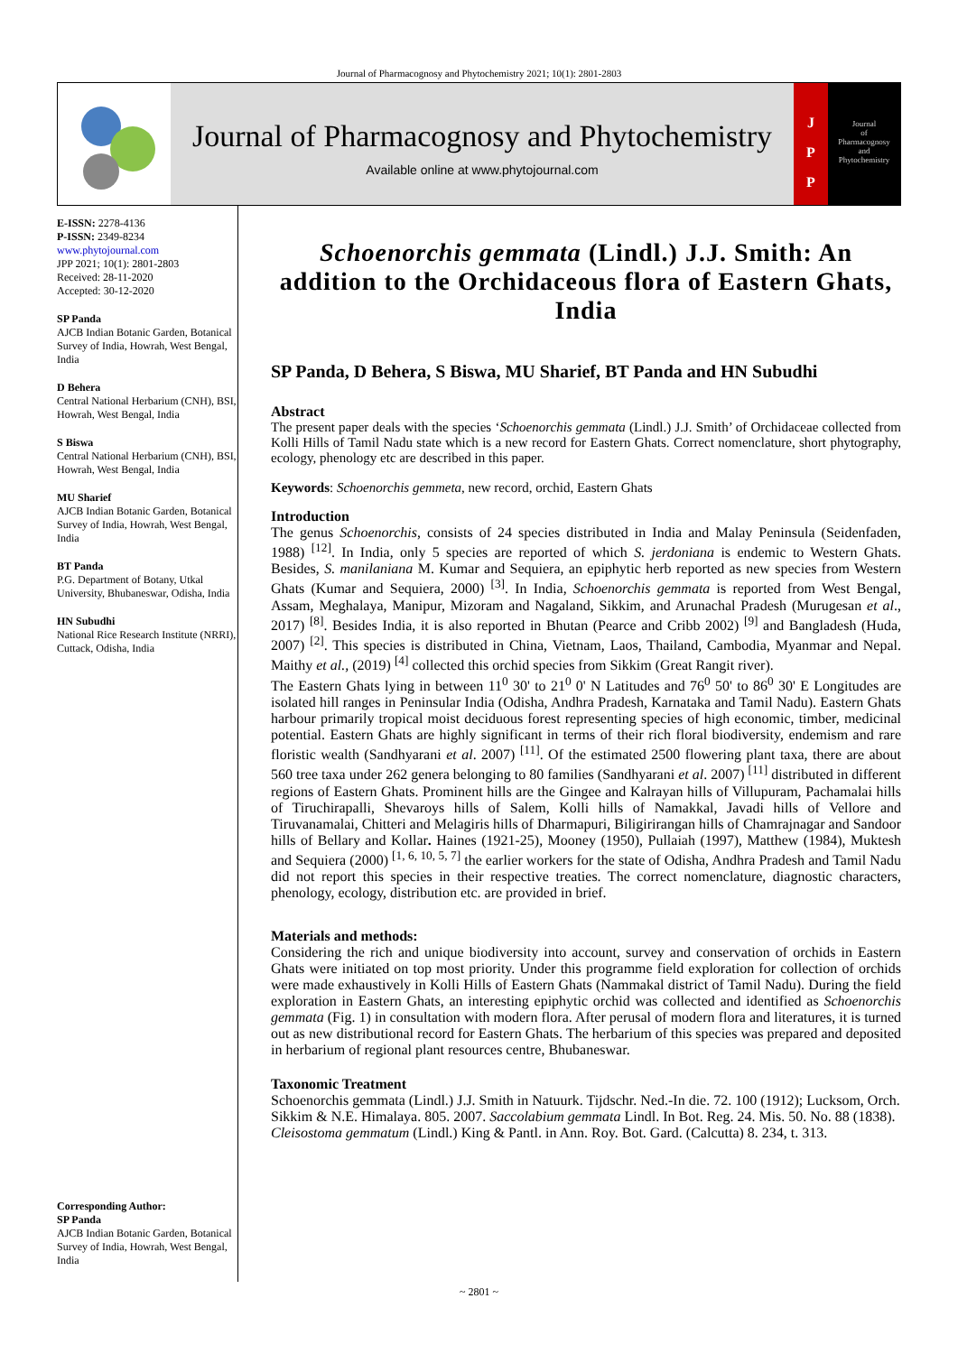Journal of Pharmacognosy and Phytochemistry 2021; 10(1): 2801-2803
Journal of Pharmacognosy and Phytochemistry
Available online at www.phytojournal.com
J
P
P
Journal
of
Pharmacognosy
and
Phytochemistry
E-ISSN: 2278-4136
P-ISSN: 2349-8234
www.phytojournal.com
JPP 2021; 10(1): 2801-2803
Received: 28-11-2020
Accepted: 30-12-2020
SP Panda
AJCB Indian Botanic Garden, Botanical Survey of India, Howrah, West Bengal, India
D Behera
Central National Herbarium (CNH), BSI, Howrah, West Bengal, India
S Biswa
Central National Herbarium (CNH), BSI, Howrah, West Bengal, India
MU Sharief
AJCB Indian Botanic Garden, Botanical Survey of India, Howrah, West Bengal, India
BT Panda
P.G. Department of Botany, Utkal University, Bhubaneswar, Odisha, India
HN Subudhi
National Rice Research Institute (NRRI), Cuttack, Odisha, India
Corresponding Author:
SP Panda
AJCB Indian Botanic Garden, Botanical Survey of India, Howrah, West Bengal, India
Schoenorchis gemmata (Lindl.) J.J. Smith: An addition to the Orchidaceous flora of Eastern Ghats, India
SP Panda, D Behera, S Biswa, MU Sharief, BT Panda and HN Subudhi
Abstract
The present paper deals with the species ‘Schoenorchis gemmata (Lindl.) J.J. Smith’ of Orchidaceae collected from Kolli Hills of Tamil Nadu state which is a new record for Eastern Ghats. Correct nomenclature, short phytography, ecology, phenology etc are described in this paper.
Keywords: Schoenorchis gemmeta, new record, orchid, Eastern Ghats
Introduction
The genus Schoenorchis, consists of 24 species distributed in India and Malay Peninsula (Seidenfaden, 1988) <sup>[12]</sup>. In India, only 5 species are reported of which S. jerdoniana is endemic to Western Ghats. Besides, S. manilaniana M. Kumar and Sequiera, an epiphytic herb reported as new species from Western Ghats (Kumar and Sequiera, 2000) <sup>[3]</sup>. In India, Schoenorchis gemmata is reported from West Bengal, Assam, Meghalaya, Manipur, Mizoram and Nagaland, Sikkim, and Arunachal Pradesh (Murugesan et al., 2017) <sup>[8]</sup>. Besides India, it is also reported in Bhutan (Pearce and Cribb 2002) <sup>[9]</sup> and Bangladesh (Huda, 2007) <sup>[2]</sup>. This species is distributed in China, Vietnam, Laos, Thailand, Cambodia, Myanmar and Nepal. Maithy et al., (2019) <sup>[4]</sup> collected this orchid species from Sikkim (Great Rangit river).
The Eastern Ghats lying in between 11<sup>0</sup> 30' to 21<sup>0</sup> 0' N Latitudes and 76<sup>0</sup> 50' to 86<sup>0</sup> 30' E Longitudes are isolated hill ranges in Peninsular India (Odisha, Andhra Pradesh, Karnataka and Tamil Nadu). Eastern Ghats harbour primarily tropical moist deciduous forest representing species of high economic, timber, medicinal potential. Eastern Ghats are highly significant in terms of their rich floral biodiversity, endemism and rare floristic wealth (Sandhyarani et al. 2007) <sup>[11]</sup>. Of the estimated 2500 flowering plant taxa, there are about 560 tree taxa under 262 genera belonging to 80 families (Sandhyarani et al. 2007) <sup>[11]</sup> distributed in different regions of Eastern Ghats. Prominent hills are the Gingee and Kalrayan hills of Villupuram, Pachamalai hills of Tiruchirapalli, Shevaroys hills of Salem, Kolli hills of Namakkal, Javadi hills of Vellore and Tiruvanamalai, Chitteri and Melagiris hills of Dharmapuri, Biligirirangan hills of Chamrajnagar and Sandoor hills of Bellary and Kollar. Haines (1921-25), Mooney (1950), Pullaiah (1997), Matthew (1984), Muktesh and Sequiera (2000) <sup>[1, 6, 10, 5, 7]</sup> the earlier workers for the state of Odisha, Andhra Pradesh and Tamil Nadu did not report this species in their respective treaties. The correct nomenclature, diagnostic characters, phenology, ecology, distribution etc. are provided in brief.
Materials and methods:
Considering the rich and unique biodiversity into account, survey and conservation of orchids in Eastern Ghats were initiated on top most priority. Under this programme field exploration for collection of orchids were made exhaustively in Kolli Hills of Eastern Ghats (Nammakal district of Tamil Nadu). During the field exploration in Eastern Ghats, an interesting epiphytic orchid was collected and identified as Schoenorchis gemmata (Fig. 1) in consultation with modern flora. After perusal of modern flora and literatures, it is turned out as new distributional record for Eastern Ghats. The herbarium of this species was prepared and deposited in herbarium of regional plant resources centre, Bhubaneswar.
Taxonomic Treatment
Schoenorchis gemmata (Lindl.) J.J. Smith in Natuurk. Tijdschr. Ned.-In die. 72. 100 (1912); Lucksom, Orch. Sikkim & N.E. Himalaya. 805. 2007. Saccolabium gemmata Lindl. In Bot. Reg. 24. Mis. 50. No. 88 (1838). Cleisostoma gemmatum (Lindl.) King & Pantl. in Ann. Roy. Bot. Gard. (Calcutta) 8. 234, t. 313.
~ 2801 ~